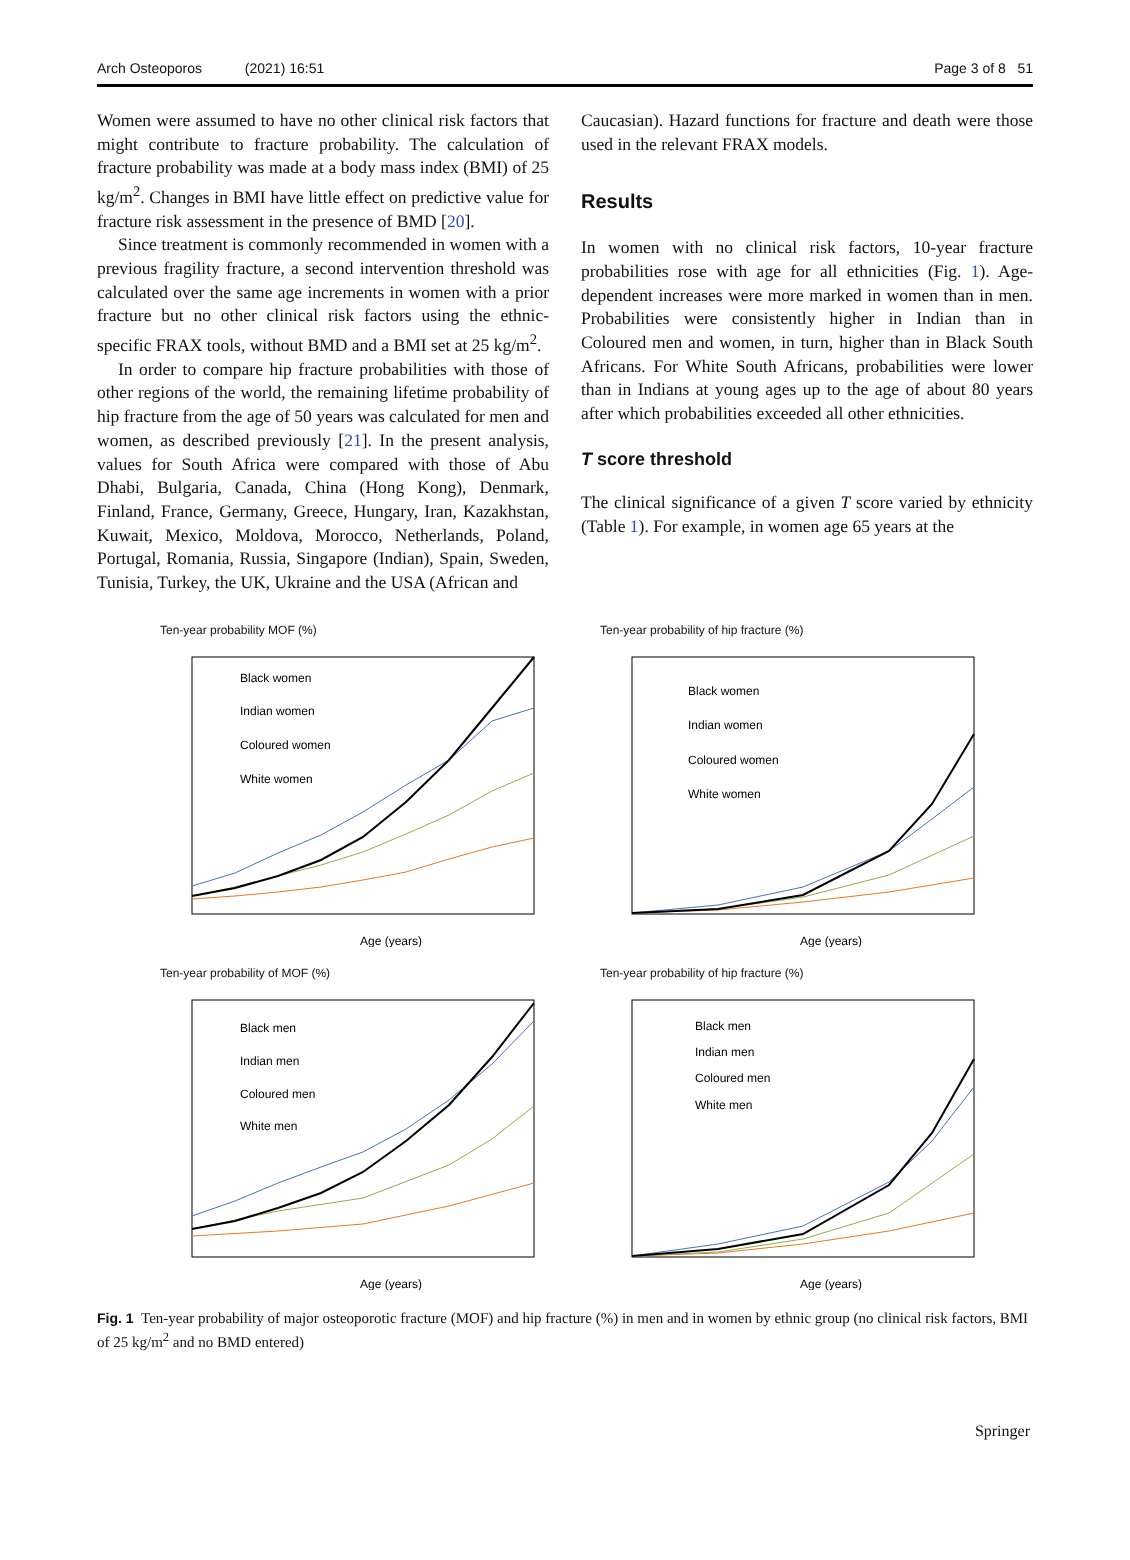Arch Osteoporos (2021) 16:51 Page 3 of 8 51
Women were assumed to have no other clinical risk factors that might contribute to fracture probability. The calculation of fracture probability was made at a body mass index (BMI) of 25 kg/m<sup>2</sup>. Changes in BMI have little effect on predictive value for fracture risk assessment in the presence of BMD [20].
Since treatment is commonly recommended in women with a previous fragility fracture, a second intervention threshold was calculated over the same age increments in women with a prior fracture but no other clinical risk factors using the ethnic-specific FRAX tools, without BMD and a BMI set at 25 kg/m<sup>2</sup>.
In order to compare hip fracture probabilities with those of other regions of the world, the remaining lifetime probability of hip fracture from the age of 50 years was calculated for men and women, as described previously [21]. In the present analysis, values for South Africa were compared with those of Abu Dhabi, Bulgaria, Canada, China (Hong Kong), Denmark, Finland, France, Germany, Greece, Hungary, Iran, Kazakhstan, Kuwait, Mexico, Moldova, Morocco, Netherlands, Poland, Portugal, Romania, Russia, Singapore (Indian), Spain, Sweden, Tunisia, Turkey, the UK, Ukraine and the USA (African and
Caucasian). Hazard functions for fracture and death were those used in the relevant FRAX models.
Results
In women with no clinical risk factors, 10-year fracture probabilities rose with age for all ethnicities (Fig. 1). Age-dependent increases were more marked in women than in men. Probabilities were consistently higher in Indian than in Coloured men and women, in turn, higher than in Black South Africans. For White South Africans, probabilities were lower than in Indians at young ages up to the age of about 80 years after which probabilities exceeded all other ethnicities.
T score threshold
The clinical significance of a given T score varied by ethnicity (Table 1). For example, in women age 65 years at the
Ten-year probability MOF (%)
Age (years)
Black women
Indian women
Coloured women
White women
Ten-year probability of hip fracture (%)
Age (years)
Black women
Indian women
Coloured women
White women
Ten-year probability of MOF (%)
Age (years)
Black men
Indian men
Coloured men
White men
Ten-year probability of hip fracture (%)
Age (years)
Black men
Indian men
Coloured men
White men
Fig. 1 Ten-year probability of major osteoporotic fracture (MOF) and hip fracture (%) in men and in women by ethnic group (no clinical risk factors, BMI of 25 kg/m<sup>2</sup> and no BMD entered)
Springer